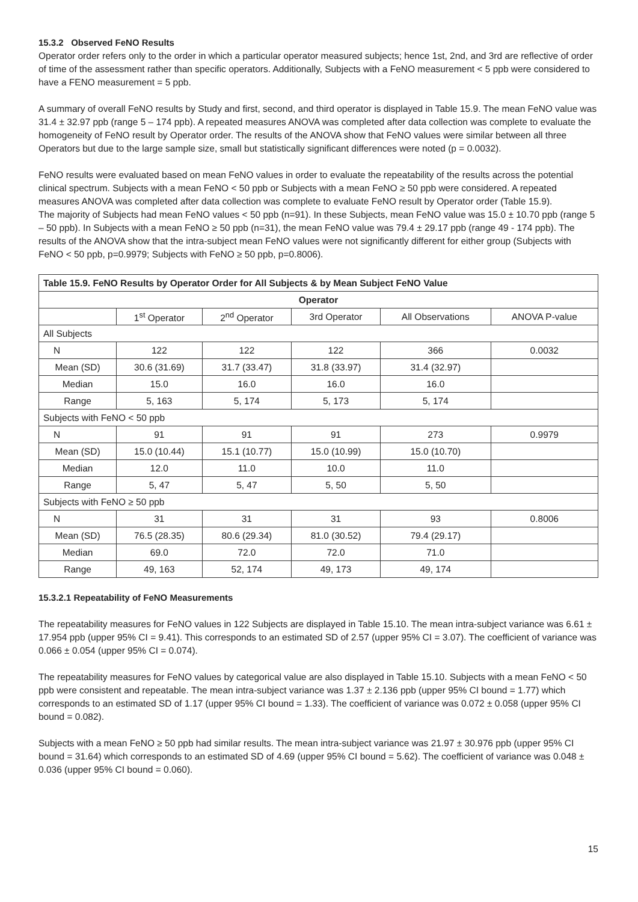15.3.2 Observed FeNO Results
Operator order refers only to the order in which a particular operator measured subjects; hence 1st, 2nd, and 3rd are reflective of order of time of the assessment rather than specific operators. Additionally, Subjects with a FeNO measurement < 5 ppb were considered to have a FENO measurement = 5 ppb.
A summary of overall FeNO results by Study and first, second, and third operator is displayed in Table 15.9. The mean FeNO value was 31.4 ± 32.97 ppb (range 5 – 174 ppb). A repeated measures ANOVA was completed after data collection was complete to evaluate the homogeneity of FeNO result by Operator order. The results of the ANOVA show that FeNO values were similar between all three Operators but due to the large sample size, small but statistically significant differences were noted (p = 0.0032).
FeNO results were evaluated based on mean FeNO values in order to evaluate the repeatability of the results across the potential clinical spectrum. Subjects with a mean FeNO < 50 ppb or Subjects with a mean FeNO ≥ 50 ppb were considered. A repeated measures ANOVA was completed after data collection was complete to evaluate FeNO result by Operator order (Table 15.9).
The majority of Subjects had mean FeNO values < 50 ppb (n=91). In these Subjects, mean FeNO value was 15.0 ± 10.70 ppb (range 5 – 50 ppb). In Subjects with a mean FeNO ≥ 50 ppb (n=31), the mean FeNO value was 79.4 ± 29.17 ppb (range 49 - 174 ppb). The results of the ANOVA show that the intra-subject mean FeNO values were not significantly different for either group (Subjects with FeNO < 50 ppb, p=0.9979; Subjects with FeNO ≥ 50 ppb, p=0.8006).
| Table 15.9. FeNO Results by Operator Order for All Subjects & by Mean Subject FeNO Value | | | | | |
| --- | --- | --- | --- | --- | --- |
| Operator | | | | | |
| | 1<sup>st</sup> Operator | 2<sup>nd</sup> Operator | 3rd Operator | All Observations | ANOVA P-value |
| All Subjects | | | | | |
| N | 122 | 122 | 122 | 366 | 0.0032 |
| Mean (SD) | 30.6 (31.69) | 31.7 (33.47) | 31.8 (33.97) | 31.4 (32.97) | |
| Median | 15.0 | 16.0 | 16.0 | 16.0 | |
| Range | 5, 163 | 5, 174 | 5, 173 | 5, 174 | |
| Subjects with FeNO < 50 ppb | | | | | |
| N | 91 | 91 | 91 | 273 | 0.9979 |
| Mean (SD) | 15.0 (10.44) | 15.1 (10.77) | 15.0 (10.99) | 15.0 (10.70) | |
| Median | 12.0 | 11.0 | 10.0 | 11.0 | |
| Range | 5, 47 | 5, 47 | 5, 50 | 5, 50 | |
| Subjects with FeNO ≥ 50 ppb | | | | | |
| N | 31 | 31 | 31 | 93 | 0.8006 |
| Mean (SD) | 76.5 (28.35) | 80.6 (29.34) | 81.0 (30.52) | 79.4 (29.17) | |
| Median | 69.0 | 72.0 | 72.0 | 71.0 | |
| Range | 49, 163 | 52, 174 | 49, 173 | 49, 174 | |
15.3.2.1 Repeatability of FeNO Measurements
The repeatability measures for FeNO values in 122 Subjects are displayed in Table 15.10. The mean intra-subject variance was 6.61 ± 17.954 ppb (upper 95% CI = 9.41). This corresponds to an estimated SD of 2.57 (upper 95% CI = 3.07). The coefficient of variance was 0.066 ± 0.054 (upper 95% CI = 0.074).
The repeatability measures for FeNO values by categorical value are also displayed in Table 15.10. Subjects with a mean FeNO < 50 ppb were consistent and repeatable. The mean intra-subject variance was 1.37 ± 2.136 ppb (upper 95% CI bound = 1.77) which corresponds to an estimated SD of 1.17 (upper 95% CI bound = 1.33). The coefficient of variance was 0.072 ± 0.058 (upper 95% CI bound = 0.082).
Subjects with a mean FeNO ≥ 50 ppb had similar results. The mean intra-subject variance was 21.97 ± 30.976 ppb (upper 95% CI bound = 31.64) which corresponds to an estimated SD of 4.69 (upper 95% CI bound = 5.62). The coefficient of variance was 0.048 ± 0.036 (upper 95% CI bound = 0.060).
15